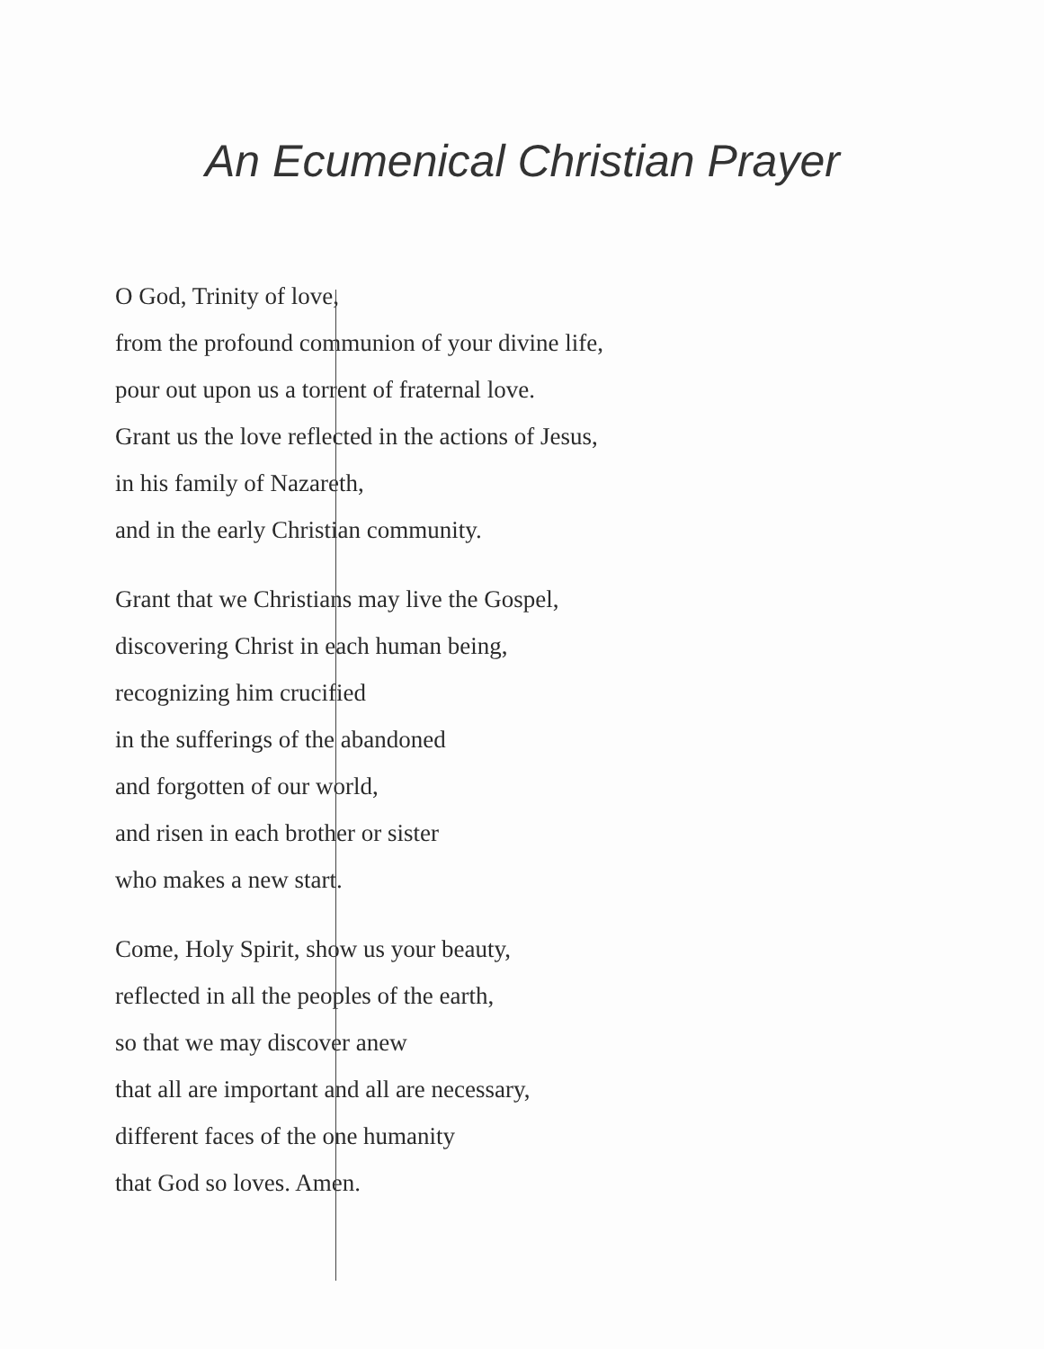An Ecumenical Christian Prayer
O God, Trinity of love,
from the profound communion of your divine life,
pour out upon us a torrent of fraternal love.
Grant us the love reflected in the actions of Jesus,
in his family of Nazareth,
and in the early Christian community.
Grant that we Christians may live the Gospel,
discovering Christ in each human being,
recognizing him crucified
in the sufferings of the abandoned
and forgotten of our world,
and risen in each brother or sister
who makes a new start.
Come, Holy Spirit, show us your beauty,
reflected in all the peoples of the earth,
so that we may discover anew
that all are important and all are necessary,
different faces of the one humanity
that God so loves. Amen.